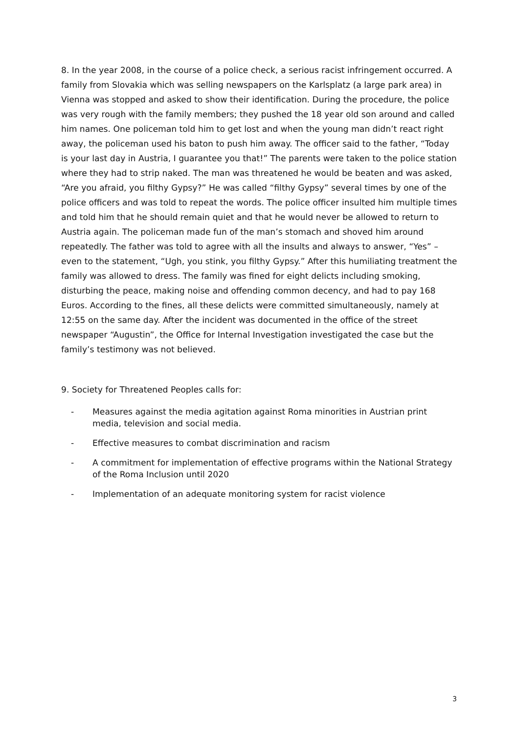8. In the year 2008, in the course of a police check, a serious racist infringement occurred. A family from Slovakia which was selling newspapers on the Karlsplatz (a large park area) in Vienna was stopped and asked to show their identification. During the procedure, the police was very rough with the family members; they pushed the 18 year old son around and called him names. One policeman told him to get lost and when the young man didn’t react right away, the policeman used his baton to push him away. The officer said to the father, “Today is your last day in Austria, I guarantee you that!” The parents were taken to the police station where they had to strip naked. The man was threatened he would be beaten and was asked, “Are you afraid, you filthy Gypsy?” He was called “filthy Gypsy” several times by one of the police officers and was told to repeat the words. The police officer insulted him multiple times and told him that he should remain quiet and that he would never be allowed to return to Austria again. The policeman made fun of the man’s stomach and shoved him around repeatedly. The father was told to agree with all the insults and always to answer, “Yes” –even to the statement, “Ugh, you stink, you filthy Gypsy.” After this humiliating treatment the family was allowed to dress. The family was fined for eight delicts including smoking, disturbing the peace, making noise and offending common decency, and had to pay 168 Euros. According to the fines, all these delicts were committed simultaneously, namely at 12:55 on the same day. After the incident was documented in the office of the street newspaper “Augustin”, the Office for Internal Investigation investigated the case but the family’s testimony was not believed.
9. Society for Threatened Peoples calls for:
- Measures against the media agitation against Roma minorities in Austrian print media, television and social media.
- Effective measures to combat discrimination and racism
- A commitment for implementation of effective programs within the National Strategy of the Roma Inclusion until 2020
- Implementation of an adequate monitoring system for racist violence
3